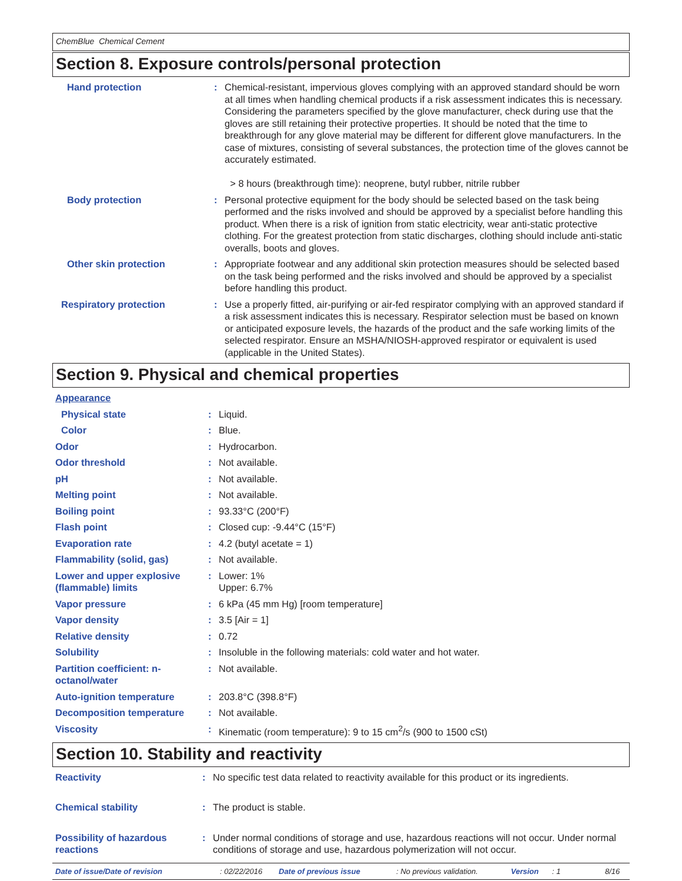ChemBlue Chemical Cement
Section 8. Exposure controls/personal protection
| Hand protection | : | Chemical-resistant, impervious gloves complying with an approved standard should be worn at all times when handling chemical products if a risk assessment indicates this is necessary. Considering the parameters specified by the glove manufacturer, check during use that the gloves are still retaining their protective properties. It should be noted that the time to breakthrough for any glove material may be different for different glove manufacturers. In the case of mixtures, consisting of several substances, the protection time of the gloves cannot be accurately estimated. > 8 hours (breakthrough time): neoprene, butyl rubber, nitrile rubber |
| Body protection | : | Personal protective equipment for the body should be selected based on the task being performed and the risks involved and should be approved by a specialist before handling this product. When there is a risk of ignition from static electricity, wear anti-static protective clothing. For the greatest protection from static discharges, clothing should include anti-static overalls, boots and gloves. |
| Other skin protection | : | Appropriate footwear and any additional skin protection measures should be selected based on the task being performed and the risks involved and should be approved by a specialist before handling this product. |
| Respiratory protection | : | Use a properly fitted, air-purifying or air-fed respirator complying with an approved standard if a risk assessment indicates this is necessary. Respirator selection must be based on known or anticipated exposure levels, the hazards of the product and the safe working limits of the selected respirator. Ensure an MSHA/NIOSH-approved respirator or equivalent is used (applicable in the United States). |
Section 9. Physical and chemical properties
| Appearance | | |
| Physical state | : | Liquid. |
| Color | : | Blue. |
| Odor | : | Hydrocarbon. |
| Odor threshold | : | Not available. |
| pH | : | Not available. |
| Melting point | : | Not available. |
| Boiling point | : | 93.33°C (200°F) |
| Flash point | : | Closed cup: -9.44°C (15°F) |
| Evaporation rate | : | 4.2 (butyl acetate = 1) |
| Flammability (solid, gas) | : | Not available. |
| Lower and upper explosive (flammable) limits | : | Lower: 1% Upper: 6.7% |
| Vapor pressure | : | 6 kPa (45 mm Hg) [room temperature] |
| Vapor density | : | 3.5 [Air = 1] |
| Relative density | : | 0.72 |
| Solubility | : | Insoluble in the following materials: cold water and hot water. |
| Partition coefficient: n-octanol/water | : | Not available. |
| Auto-ignition temperature | : | 203.8°C (398.8°F) |
| Decomposition temperature | : | Not available. |
| Viscosity | : | Kinematic (room temperature): 9 to 15 cm<sup>2</sup>/s (900 to 1500 cSt) |
Section 10. Stability and reactivity
| Reactivity | : | No specific test data related to reactivity available for this product or its ingredients. |
| Chemical stability | : | The product is stable. |
| Possibility of hazardous reactions | : | Under normal conditions of storage and use, hazardous reactions will not occur. Under normal conditions of storage and use, hazardous polymerization will not occur. |
Date of issue/Date of revision: 02/22/2016 Date of previous issue: No previous validation. Version: 1 8/16